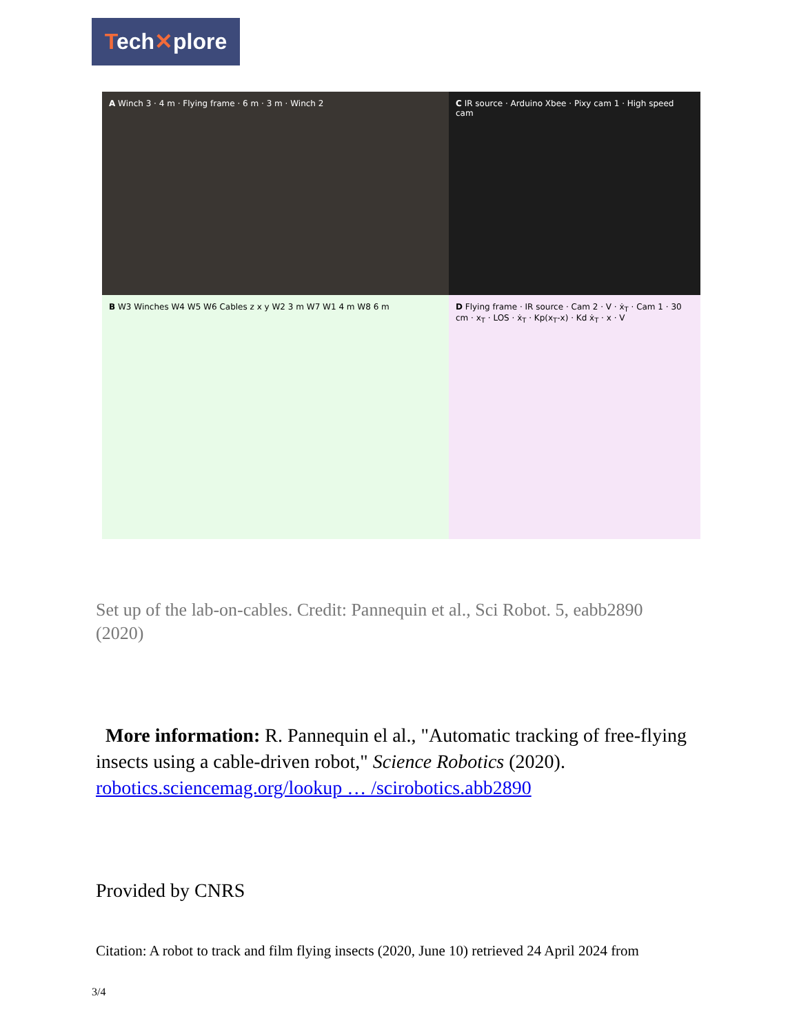Tech✕plore
A Winch 3 · 4 m · Flying frame · 6 m · 3 m · Winch 2
C IR source · Arduino Xbee · Pixy cam 1 · High speed cam
B W3 Winches W4 W5 W6 Cables z x y W2 3 m W7 W1 4 m W8 6 m
D Flying frame · IR source · Cam 2 · V · ẋ<sub>T</sub> · Cam 1 · 30 cm · x<sub>T</sub> · LOS · ẋ<sub>T</sub> · Kp(x<sub>T</sub>-x) · Kd ẋ<sub>T</sub> · x · V
Set up of the lab-on-cables. Credit: Pannequin et al., Sci Robot. 5, eabb2890 (2020)
More information: R. Pannequin el al., "Automatic tracking of free-flying insects using a cable-driven robot," Science Robotics (2020). robotics.sciencemag.org/lookup … /scirobotics.abb2890
Provided by CNRS
Citation: A robot to track and film flying insects (2020, June 10) retrieved 24 April 2024 from
3/4